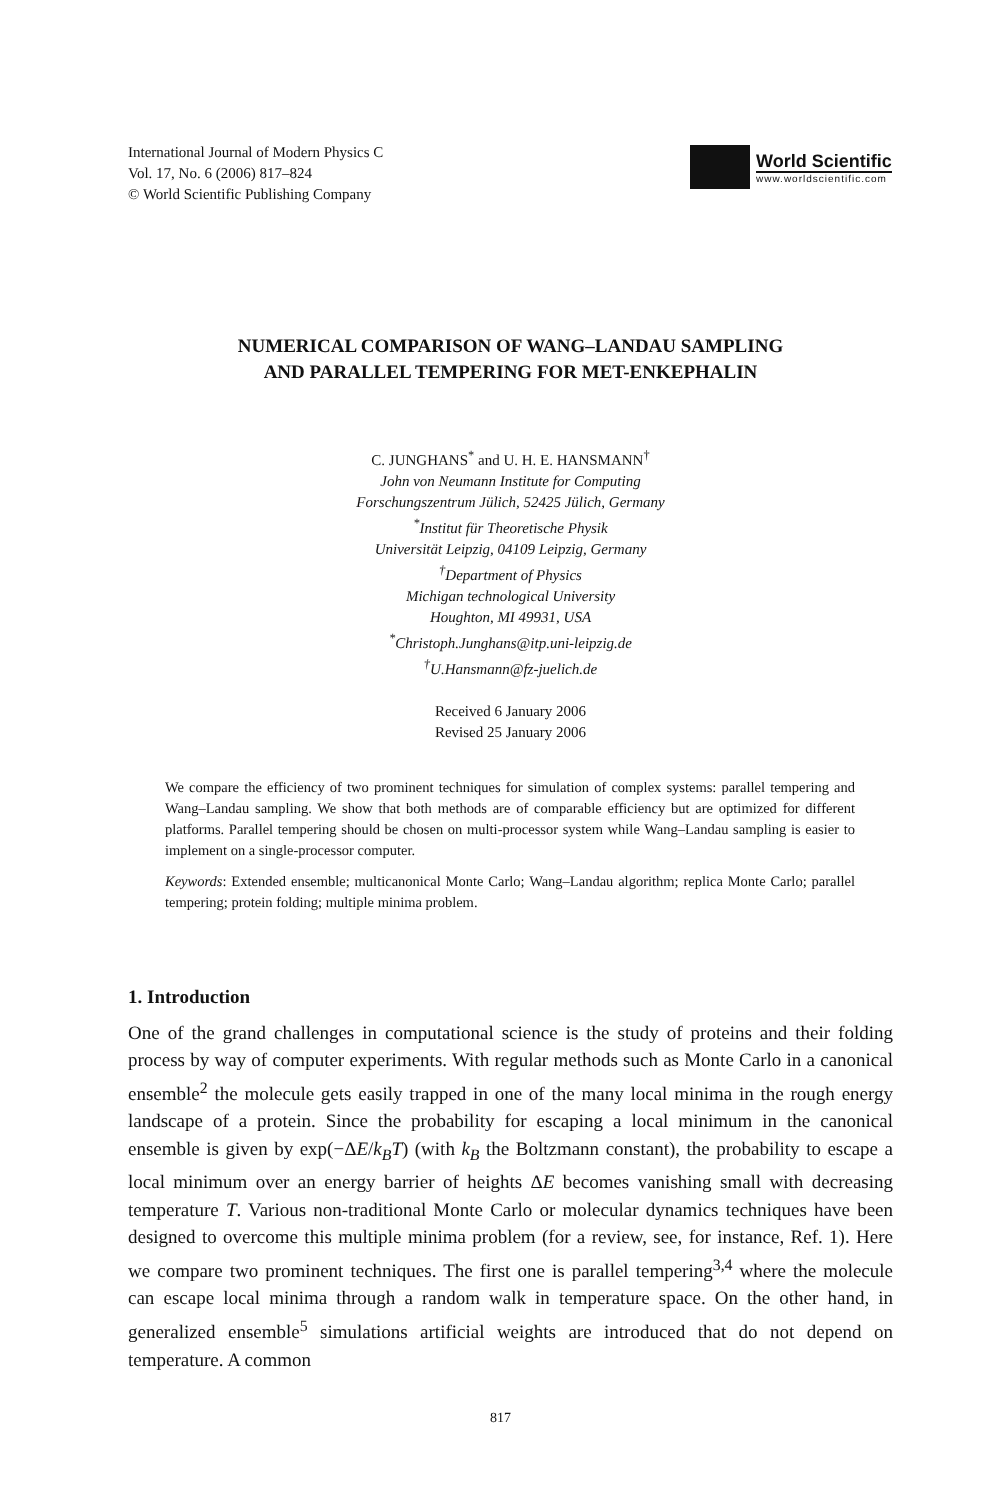International Journal of Modern Physics C
Vol. 17, No. 6 (2006) 817–824
© World Scientific Publishing Company
World Scientific
www.worldscientific.com
NUMERICAL COMPARISON OF WANG–LANDAU SAMPLING
AND PARALLEL TEMPERING FOR MET-ENKEPHALIN
C. JUNGHANS<sup>*</sup> and U. H. E. HANSMANN<sup>†</sup>
John von Neumann Institute for Computing
Forschungszentrum Jülich, 52425 Jülich, Germany
<sup>*</sup>Institut für Theoretische Physik
Universität Leipzig, 04109 Leipzig, Germany
<sup>†</sup>Department of Physics
Michigan technological University
Houghton, MI 49931, USA
<sup>*</sup>Christoph.Junghans@itp.uni-leipzig.de
<sup>†</sup>U.Hansmann@fz-juelich.de
Received 6 January 2006
Revised 25 January 2006
We compare the efficiency of two prominent techniques for simulation of complex systems: parallel tempering and Wang–Landau sampling. We show that both methods are of comparable efficiency but are optimized for different platforms. Parallel tempering should be chosen on multi-processor system while Wang–Landau sampling is easier to implement on a single-processor computer.
Keywords: Extended ensemble; multicanonical Monte Carlo; Wang–Landau algorithm; replica Monte Carlo; parallel tempering; protein folding; multiple minima problem.
1. Introduction
One of the grand challenges in computational science is the study of proteins and their folding process by way of computer experiments. With regular methods such as Monte Carlo in a canonical ensemble<sup>2</sup> the molecule gets easily trapped in one of the many local minima in the rough energy landscape of a protein. Since the probability for escaping a local minimum in the canonical ensemble is given by exp(−ΔE/k<sub>B</sub>T) (with k<sub>B</sub> the Boltzmann constant), the probability to escape a local minimum over an energy barrier of heights ΔE becomes vanishing small with decreasing temperature T. Various non-traditional Monte Carlo or molecular dynamics techniques have been designed to overcome this multiple minima problem (for a review, see, for instance, Ref. 1). Here we compare two prominent techniques. The first one is parallel tempering<sup>3,4</sup> where the molecule can escape local minima through a random walk in temperature space. On the other hand, in generalized ensemble<sup>5</sup> simulations artificial weights are introduced that do not depend on temperature. A common
817